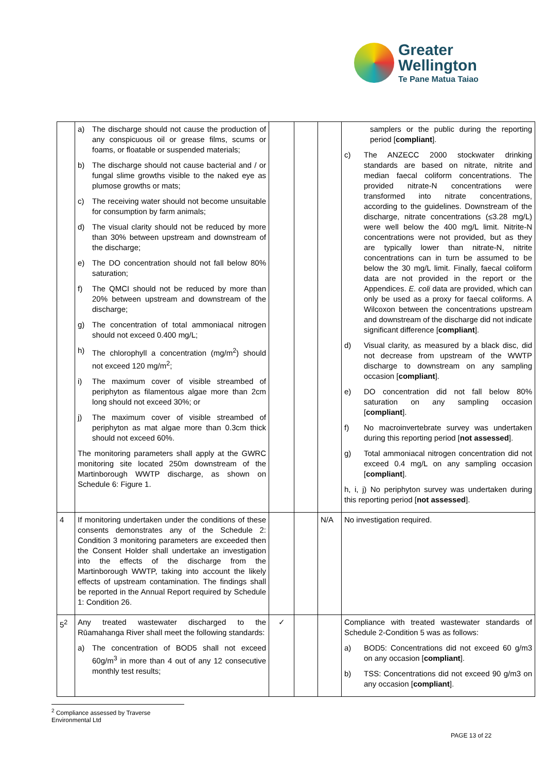Greater
Wellington
Te Pane Matua Taiao
| | a) The discharge should not cause the production of any conspicuous oil or grease films, scums or foams, or floatable or suspended materials; b) The discharge should not cause bacterial and / or fungal slime growths visible to the naked eye as plumose growths or mats; c) The receiving water should not become unsuitable for consumption by farm animals; d) The visual clarity should not be reduced by more than 30% between upstream and downstream of the discharge; e) The DO concentration should not fall below 80% saturation; f) The QMCI should not be reduced by more than 20% between upstream and downstream of the discharge; g) The concentration of total ammoniacal nitrogen should not exceed 0.400 mg/L; h) The chlorophyll a concentration (mg/m<sup>2</sup>) should not exceed 120 mg/m<sup>2</sup>; i) The maximum cover of visible streambed of periphyton as filamentous algae more than 2cm long should not exceed 30%; or j) The maximum cover of visible streambed of periphyton as mat algae more than 0.3cm thick should not exceed 60%. The monitoring parameters shall apply at the GWRC monitoring site located 250m downstream of the Martinborough WWTP discharge, as shown on Schedule 6: Figure 1. | | | | samplers or the public during the reporting period [ compliant ]. c) The ANZECC 2000 stockwater drinking standards are based on nitrate, nitrite and median faecal coliform concentrations. The provided nitrate-N concentrations were transformed into nitrate concentrations, according to the guidelines. Downstream of the discharge, nitrate concentrations (≤3.28 mg/L) were well below the 400 mg/L limit. Nitrite-N concentrations were not provided, but as they are typically lower than nitrate-N, nitrite concentrations can in turn be assumed to be below the 30 mg/L limit. Finally, faecal coliform data are not provided in the report or the Appendices. E. coli data are provided, which can only be used as a proxy for faecal coliforms. A Wilcoxon between the concentrations upstream and downstream of the discharge did not indicate significant difference [ compliant ]. d) Visual clarity, as measured by a black disc, did not decrease from upstream of the WWTP discharge to downstream on any sampling occasion [ compliant ]. e) DO concentration did not fall below 80% saturation on any sampling occasion [ compliant ]. f) No macroinvertebrate survey was undertaken during this reporting period [ not assessed ]. g) Total ammoniacal nitrogen concentration did not exceed 0.4 mg/L on any sampling occasion [ compliant ]. h, i, j) No periphyton survey was undertaken during this reporting period [ not assessed ]. |
| 4 | If monitoring undertaken under the conditions of these consents demonstrates any of the Schedule 2: Condition 3 monitoring parameters are exceeded then the Consent Holder shall undertake an investigation into the effects of the discharge from the Martinborough WWTP, taking into account the likely effects of upstream contamination. The findings shall be reported in the Annual Report required by Schedule 1: Condition 26. | | | N/A | No investigation required. |
| 5<sup>2</sup> | Any treated wastewater discharged to the Rūamahanga River shall meet the following standards: a) The concentration of BOD5 shall not exceed 60g/m<sup>3</sup> in more than 4 out of any 12 consecutive monthly test results; | ✓ | | | Compliance with treated wastewater standards of Schedule 2-Condition 5 was as follows: a) BOD5: Concentrations did not exceed 60 g/m3 on any occasion [ compliant ]. b) TSS: Concentrations did not exceed 90 g/m3 on any occasion [ compliant ]. |
<sup>2</sup> Compliance assessed by Traverse Environmental Ltd
PAGE 13 of 22